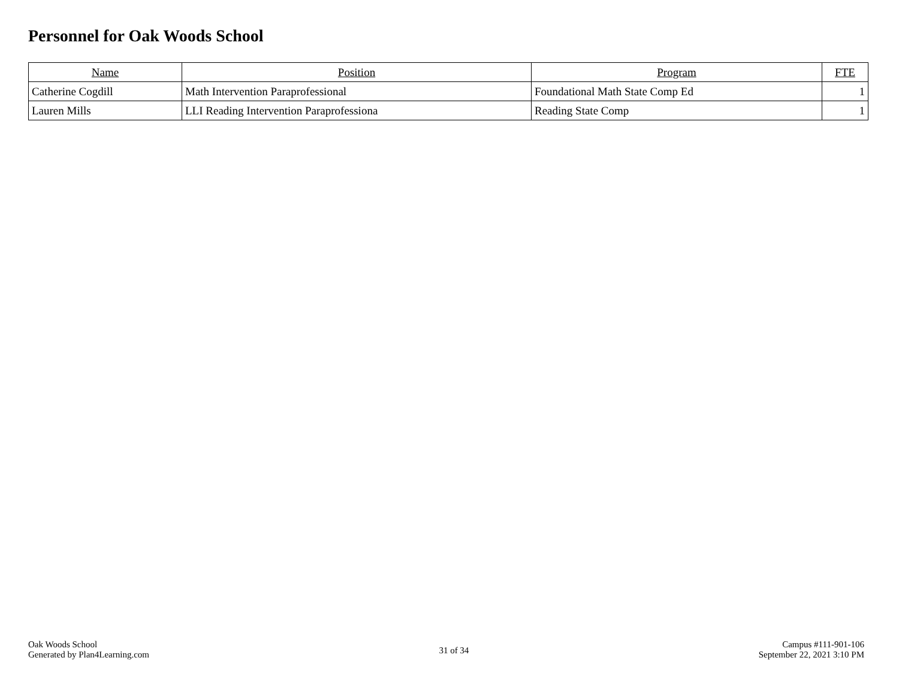Personnel for Oak Woods School
| Name | Position | Program | FTE |
| --- | --- | --- | --- |
| Catherine Cogdill | Math Intervention Paraprofessional | Foundational Math State Comp Ed | 1 |
| Lauren Mills | LLI Reading Intervention Paraprofessiona | Reading State Comp | 1 |
Oak Woods School
Generated by Plan4Learning.com
31 of 34
Campus #111-901-106
September 22, 2021 3:10 PM